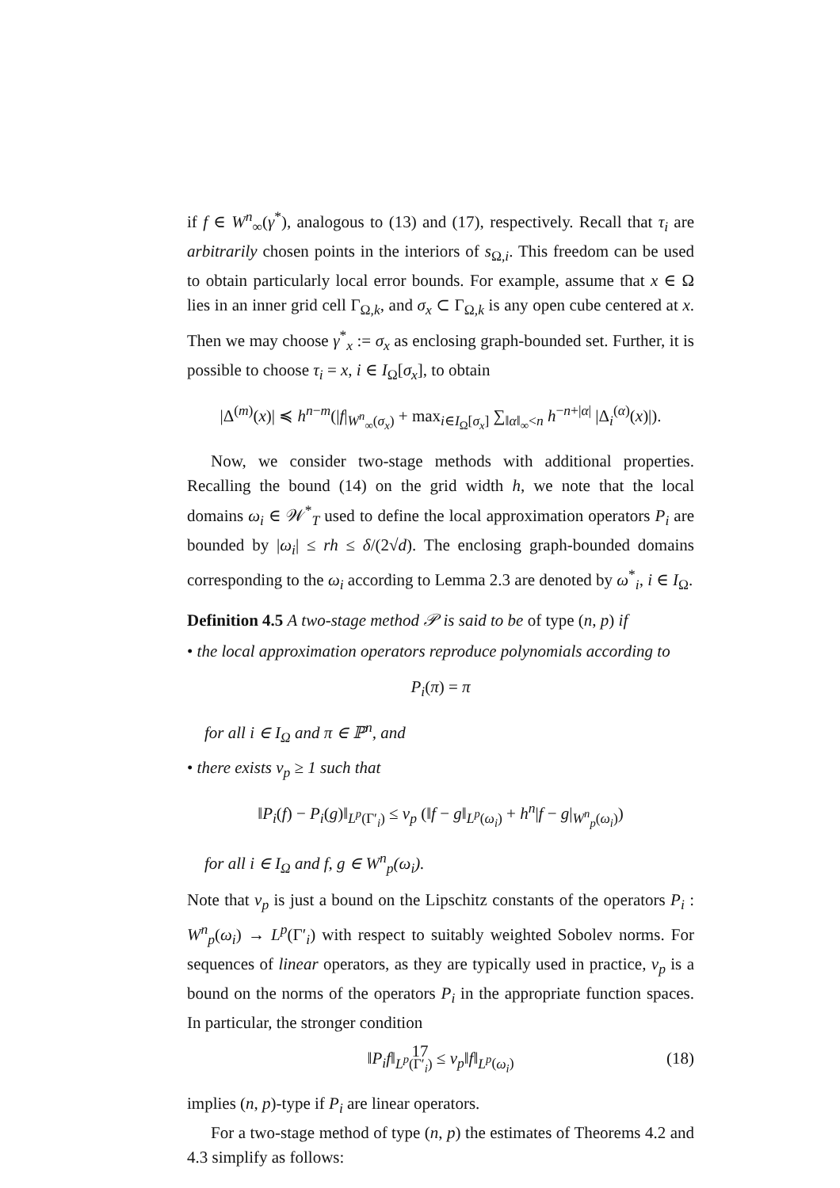if f ∈ W<sup>n</sup><sub>∞</sub>(γ<sup>*</sup>), analogous to (13) and (17), respectively. Recall that τ<sub>i</sub> are arbitrarily chosen points in the interiors of s<sub>Ω,i</sub>. This freedom can be used to obtain particularly local error bounds. For example, assume that x ∈ Ω lies in an inner grid cell Γ<sub>Ω,k</sub>, and σ<sub>x</sub> ⊂ Γ<sub>Ω,k</sub> is any open cube centered at x. Then we may choose γ<sup>*</sup><sub>x</sub> := σ<sub>x</sub> as enclosing graph-bounded set. Further, it is possible to choose τ<sub>i</sub> = x, i ∈ I<sub>Ω</sub>[σ<sub>x</sub>], to obtain
|Δ<sup>(m)</sup>(x)| ≼ h<sup>n−m</sup>(|f|<sub>W<sup>n</sup><sub>∞</sub>(σ<sub>x</sub>)</sub> + max<sub>i∈I<sub>Ω</sub>[σ<sub>x</sub>]</sub> ∑<sub>‖α‖<sub>∞</sub><n</sub> h<sup>−n+|α|</sup> |Δ<sub>i</sub><sup>(α)</sup>(x)|).
Now, we consider two-stage methods with additional properties. Recalling the bound (14) on the grid width h, we note that the local domains ω<sub>i</sub> ∈ 𝒲<sup>*</sup><sub>T</sub> used to define the local approximation operators P<sub>i</sub> are bounded by |ω<sub>i</sub>| ≤ rh ≤ δ/(2√d). The enclosing graph-bounded domains corresponding to the ω<sub>i</sub> according to Lemma 2.3 are denoted by ω<sup>*</sup><sub>i</sub>, i ∈ I<sub>Ω</sub>.
Definition 4.5 A two-stage method 𝒫 is said to be of type (n, p) if
• the local approximation operators reproduce polynomials according to
P<sub>i</sub>(π) = π
for all i ∈ I<sub>Ω</sub> and π ∈ ℙ<sup>n</sup>, and
• there exists ν<sub>p</sub> ≥ 1 such that
‖P<sub>i</sub>(f) − P<sub>i</sub>(g)‖<sub>L<sup>p</sup>(Γ′<sub>i</sub>)</sub> ≤ ν<sub>p</sub> (‖f − g‖<sub>L<sup>p</sup>(ω<sub>i</sub>)</sub> + h<sup>n</sup>|f − g|<sub>W<sup>n</sup><sub>p</sub>(ω<sub>i</sub>)</sub>)
for all i ∈ I<sub>Ω</sub> and f, g ∈ W<sup>n</sup><sub>p</sub>(ω<sub>i</sub>).
Note that ν<sub>p</sub> is just a bound on the Lipschitz constants of the operators P<sub>i</sub> : W<sup>n</sup><sub>p</sub>(ω<sub>i</sub>) → L<sup>p</sup>(Γ′<sub>i</sub>) with respect to suitably weighted Sobolev norms. For sequences of linear operators, as they are typically used in practice, ν<sub>p</sub> is a bound on the norms of the operators P<sub>i</sub> in the appropriate function spaces. In particular, the stronger condition
‖P<sub>i</sub>f‖<sub>L<sup>p</sup>(Γ′<sub>i</sub>)</sub> ≤ ν<sub>p</sub>‖f‖<sub>L<sup>p</sup>(ω<sub>i</sub>)</sub> (18)
implies (n, p)-type if P<sub>i</sub> are linear operators.
For a two-stage method of type (n, p) the estimates of Theorems 4.2 and 4.3 simplify as follows:
17